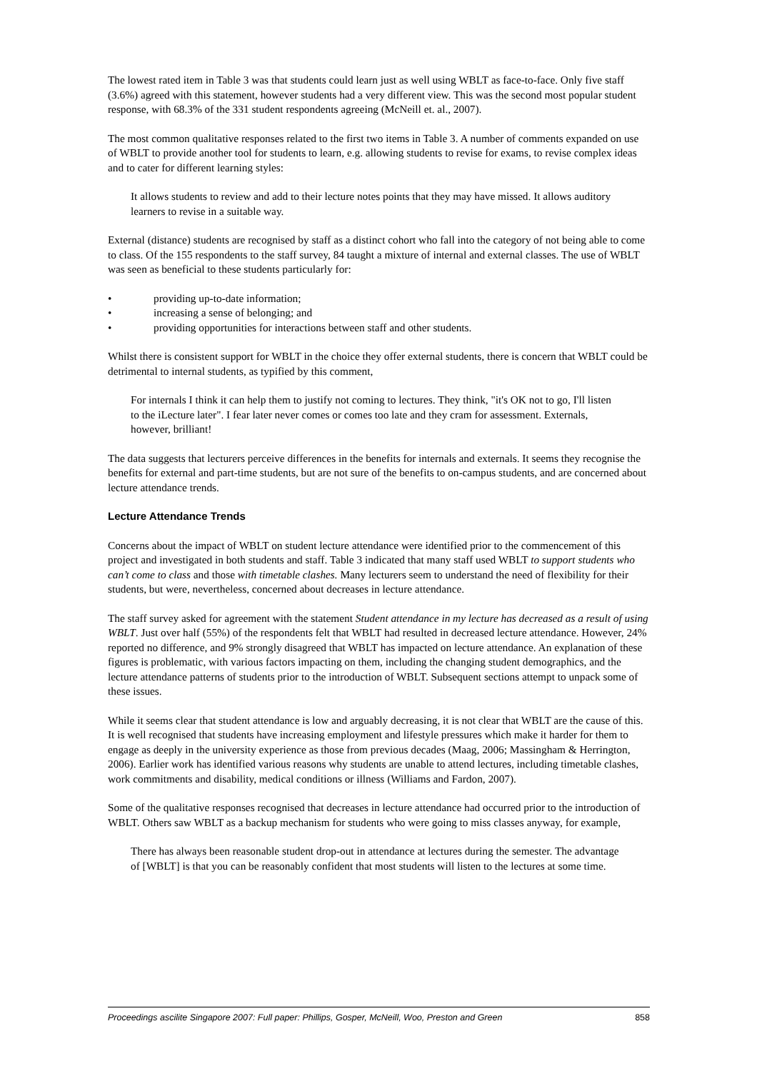The lowest rated item in Table 3 was that students could learn just as well using WBLT as face-to-face. Only five staff (3.6%) agreed with this statement, however students had a very different view. This was the second most popular student response, with 68.3% of the 331 student respondents agreeing (McNeill et. al., 2007).
The most common qualitative responses related to the first two items in Table 3. A number of comments expanded on use of WBLT to provide another tool for students to learn, e.g. allowing students to revise for exams, to revise complex ideas and to cater for different learning styles:
It allows students to review and add to their lecture notes points that they may have missed. It allows auditory learners to revise in a suitable way.
External (distance) students are recognised by staff as a distinct cohort who fall into the category of not being able to come to class. Of the 155 respondents to the staff survey, 84 taught a mixture of internal and external classes. The use of WBLT was seen as beneficial to these students particularly for:
• providing up-to-date information;
• increasing a sense of belonging; and
• providing opportunities for interactions between staff and other students.
Whilst there is consistent support for WBLT in the choice they offer external students, there is concern that WBLT could be detrimental to internal students, as typified by this comment,
For internals I think it can help them to justify not coming to lectures. They think, "it's OK not to go, I'll listen to the iLecture later". I fear later never comes or comes too late and they cram for assessment. Externals, however, brilliant!
The data suggests that lecturers perceive differences in the benefits for internals and externals. It seems they recognise the benefits for external and part-time students, but are not sure of the benefits to on-campus students, and are concerned about lecture attendance trends.
Lecture Attendance Trends
Concerns about the impact of WBLT on student lecture attendance were identified prior to the commencement of this project and investigated in both students and staff. Table 3 indicated that many staff used WBLT to support students who can’t come to class and those with timetable clashes. Many lecturers seem to understand the need of flexibility for their students, but were, nevertheless, concerned about decreases in lecture attendance.
The staff survey asked for agreement with the statement Student attendance in my lecture has decreased as a result of using WBLT. Just over half (55%) of the respondents felt that WBLT had resulted in decreased lecture attendance. However, 24% reported no difference, and 9% strongly disagreed that WBLT has impacted on lecture attendance. An explanation of these figures is problematic, with various factors impacting on them, including the changing student demographics, and the lecture attendance patterns of students prior to the introduction of WBLT. Subsequent sections attempt to unpack some of these issues.
While it seems clear that student attendance is low and arguably decreasing, it is not clear that WBLT are the cause of this. It is well recognised that students have increasing employment and lifestyle pressures which make it harder for them to engage as deeply in the university experience as those from previous decades (Maag, 2006; Massingham & Herrington, 2006). Earlier work has identified various reasons why students are unable to attend lectures, including timetable clashes, work commitments and disability, medical conditions or illness (Williams and Fardon, 2007).
Some of the qualitative responses recognised that decreases in lecture attendance had occurred prior to the introduction of WBLT. Others saw WBLT as a backup mechanism for students who were going to miss classes anyway, for example,
There has always been reasonable student drop-out in attendance at lectures during the semester. The advantage of [WBLT] is that you can be reasonably confident that most students will listen to the lectures at some time.
Proceedings ascilite Singapore 2007: Full paper: Phillips, Gosper, McNeill, Woo, Preston and Green 858